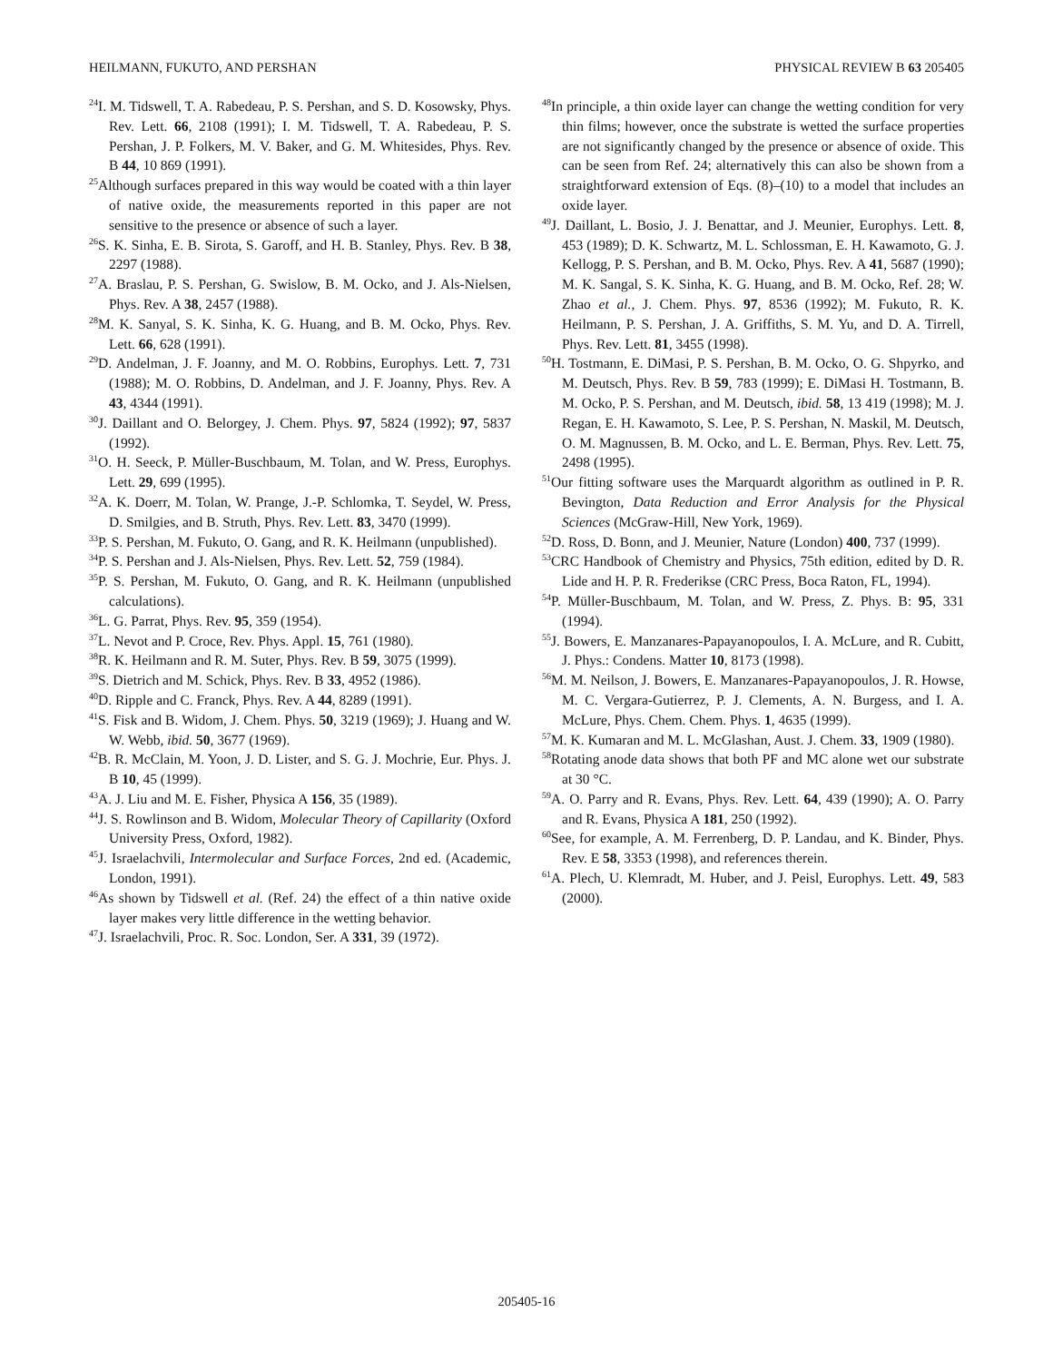HEILMANN, FUKUTO, AND PERSHAN PHYSICAL REVIEW B 63 205405
<sup>24</sup> I. M. Tidswell, T. A. Rabedeau, P. S. Pershan, and S. D. Kosowsky, Phys. Rev. Lett. 66, 2108 (1991); I. M. Tidswell, T. A. Rabedeau, P. S. Pershan, J. P. Folkers, M. V. Baker, and G. M. Whitesides, Phys. Rev. B 44, 10 869 (1991).
<sup>25</sup> Although surfaces prepared in this way would be coated with a thin layer of native oxide, the measurements reported in this paper are not sensitive to the presence or absence of such a layer.
<sup>26</sup>S. K. Sinha, E. B. Sirota, S. Garoff, and H. B. Stanley, Phys. Rev. B 38, 2297 (1988).
<sup>27</sup> A. Braslau, P. S. Pershan, G. Swislow, B. M. Ocko, and J. Als-Nielsen, Phys. Rev. A 38, 2457 (1988).
<sup>28</sup> M. K. Sanyal, S. K. Sinha, K. G. Huang, and B. M. Ocko, Phys. Rev. Lett. 66, 628 (1991).
<sup>29</sup> D. Andelman, J. F. Joanny, and M. O. Robbins, Europhys. Lett. 7, 731 (1988); M. O. Robbins, D. Andelman, and J. F. Joanny, Phys. Rev. A 43, 4344 (1991).
<sup>30</sup> J. Daillant and O. Belorgey, J. Chem. Phys. 97, 5824 (1992); 97, 5837 (1992).
<sup>31</sup>O. H. Seeck, P. Müller-Buschbaum, M. Tolan, and W. Press, Europhys. Lett. 29, 699 (1995).
<sup>32</sup> A. K. Doerr, M. Tolan, W. Prange, J.-P. Schlomka, T. Seydel, W. Press, D. Smilgies, and B. Struth, Phys. Rev. Lett. 83, 3470 (1999).
<sup>33</sup>P. S. Pershan, M. Fukuto, O. Gang, and R. K. Heilmann (unpublished).
<sup>34</sup>P. S. Pershan and J. Als-Nielsen, Phys. Rev. Lett. 52, 759 (1984).
<sup>35</sup>P. S. Pershan, M. Fukuto, O. Gang, and R. K. Heilmann (unpublished calculations).
<sup>36</sup> L. G. Parrat, Phys. Rev. 95, 359 (1954).
<sup>37</sup> L. Nevot and P. Croce, Rev. Phys. Appl. 15, 761 (1980).
<sup>38</sup> R. K. Heilmann and R. M. Suter, Phys. Rev. B 59, 3075 (1999).
<sup>39</sup>S. Dietrich and M. Schick, Phys. Rev. B 33, 4952 (1986).
<sup>40</sup> D. Ripple and C. Franck, Phys. Rev. A 44, 8289 (1991).
<sup>41</sup>S. Fisk and B. Widom, J. Chem. Phys. 50, 3219 (1969); J. Huang and W. W. Webb, ibid. 50, 3677 (1969).
<sup>42</sup>B. R. McClain, M. Yoon, J. D. Lister, and S. G. J. Mochrie, Eur. Phys. J. B 10, 45 (1999).
<sup>43</sup> A. J. Liu and M. E. Fisher, Physica A 156, 35 (1989).
<sup>44</sup> J. S. Rowlinson and B. Widom, Molecular Theory of Capillarity (Oxford University Press, Oxford, 1982).
<sup>45</sup> J. Israelachvili, Intermolecular and Surface Forces, 2nd ed. (Academic, London, 1991).
<sup>46</sup>As shown by Tidswell et al. (Ref. 24) the effect of a thin native oxide layer makes very little difference in the wetting behavior.
<sup>47</sup> J. Israelachvili, Proc. R. Soc. London, Ser. A 331, 39 (1972).
<sup>48</sup> In principle, a thin oxide layer can change the wetting condition for very thin films; however, once the substrate is wetted the surface properties are not significantly changed by the presence or absence of oxide. This can be seen from Ref. 24; alternatively this can also be shown from a straightforward extension of Eqs. (8)–(10) to a model that includes an oxide layer.
<sup>49</sup> J. Daillant, L. Bosio, J. J. Benattar, and J. Meunier, Europhys. Lett. 8, 453 (1989); D. K. Schwartz, M. L. Schlossman, E. H. Kawamoto, G. J. Kellogg, P. S. Pershan, and B. M. Ocko, Phys. Rev. A 41, 5687 (1990); M. K. Sangal, S. K. Sinha, K. G. Huang, and B. M. Ocko, Ref. 28; W. Zhao et al., J. Chem. Phys. 97, 8536 (1992); M. Fukuto, R. K. Heilmann, P. S. Pershan, J. A. Griffiths, S. M. Yu, and D. A. Tirrell, Phys. Rev. Lett. 81, 3455 (1998).
<sup>50</sup>H. Tostmann, E. DiMasi, P. S. Pershan, B. M. Ocko, O. G. Shpyrko, and M. Deutsch, Phys. Rev. B 59, 783 (1999); E. DiMasi H. Tostmann, B. M. Ocko, P. S. Pershan, and M. Deutsch, ibid. 58, 13 419 (1998); M. J. Regan, E. H. Kawamoto, S. Lee, P. S. Pershan, N. Maskil, M. Deutsch, O. M. Magnussen, B. M. Ocko, and L. E. Berman, Phys. Rev. Lett. 75, 2498 (1995).
<sup>51</sup> Our fitting software uses the Marquardt algorithm as outlined in P. R. Bevington, Data Reduction and Error Analysis for the Physical Sciences (McGraw-Hill, New York, 1969).
<sup>52</sup> D. Ross, D. Bonn, and J. Meunier, Nature (London) 400, 737 (1999).
<sup>53</sup>CRC Handbook of Chemistry and Physics, 75th edition, edited by D. R. Lide and H. P. R. Frederikse (CRC Press, Boca Raton, FL, 1994).
<sup>54</sup>P. Müller-Buschbaum, M. Tolan, and W. Press, Z. Phys. B: 95, 331 (1994).
<sup>55</sup> J. Bowers, E. Manzanares-Papayanopoulos, I. A. McLure, and R. Cubitt, J. Phys.: Condens. Matter 10, 8173 (1998).
<sup>56</sup> M. M. Neilson, J. Bowers, E. Manzanares-Papayanopoulos, J. R. Howse, M. C. Vergara-Gutierrez, P. J. Clements, A. N. Burgess, and I. A. McLure, Phys. Chem. Chem. Phys. 1, 4635 (1999).
<sup>57</sup> M. K. Kumaran and M. L. McGlashan, Aust. J. Chem. 33, 1909 (1980).
<sup>58</sup> Rotating anode data shows that both PF and MC alone wet our substrate at 30 °C.
<sup>59</sup> A. O. Parry and R. Evans, Phys. Rev. Lett. 64, 439 (1990); A. O. Parry and R. Evans, Physica A 181, 250 (1992).
<sup>60</sup> See, for example, A. M. Ferrenberg, D. P. Landau, and K. Binder, Phys. Rev. E 58, 3353 (1998), and references therein.
<sup>61</sup> A. Plech, U. Klemradt, M. Huber, and J. Peisl, Europhys. Lett. 49, 583 (2000).
205405-16